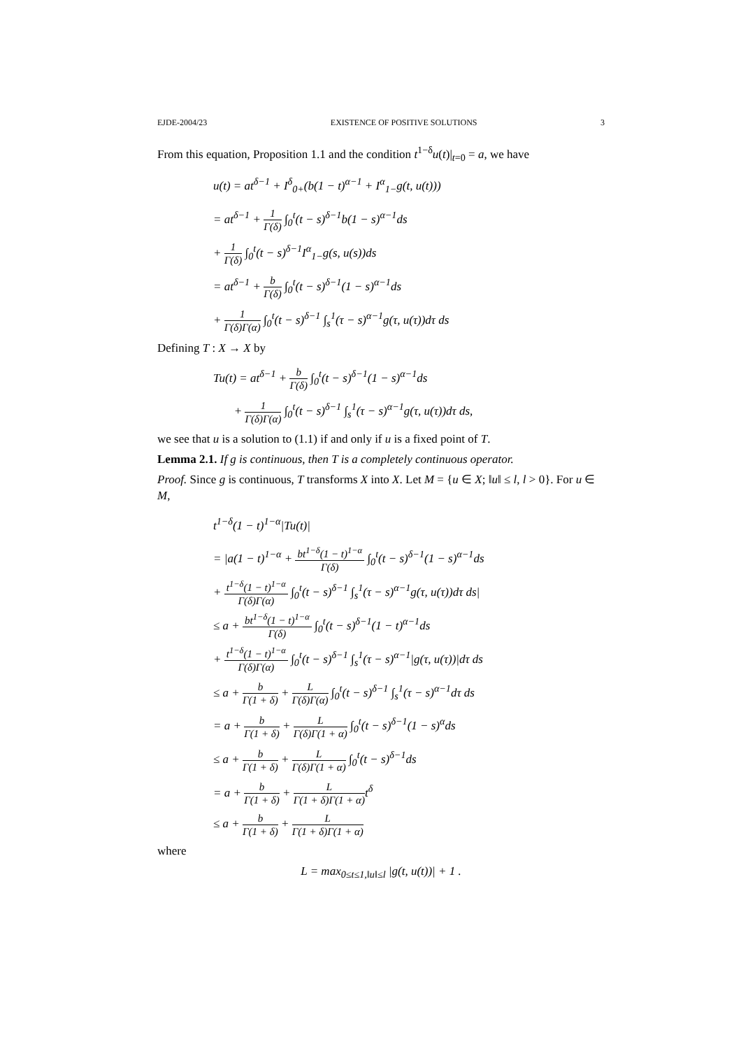EJDE-2004/23 EXISTENCE OF POSITIVE SOLUTIONS 3
From this equation, Proposition 1.1 and the condition t<sup>1−δ</sup>u(t)|<sub>t=0</sub> = a, we have
u(t) = at<sup>δ−1</sup> + I<sup>δ</sup><sub>0+</sub>(b(1 − t)<sup>α−1</sup> + I<sup>α</sup><sub>1−</sub>g(t, u(t)))
= at<sup>δ−1</sup> + 1 Γ(δ) ∫<sub>0</sub><sup>t</sup>(t − s)<sup>δ−1</sup>b(1 − s)<sup>α−1</sup>ds
+ 1 Γ(δ) ∫<sub>0</sub><sup>t</sup>(t − s)<sup>δ−1</sup>I<sup>α</sup><sub>1−</sub>g(s, u(s))ds
= at<sup>δ−1</sup> + b Γ(δ) ∫<sub>0</sub><sup>t</sup>(t − s)<sup>δ−1</sup>(1 − s)<sup>α−1</sup>ds
+ 1 Γ(δ)Γ(α) ∫<sub>0</sub><sup>t</sup>(t − s)<sup>δ−1</sup> ∫<sub>s</sub><sup>1</sup>(τ − s)<sup>α−1</sup>g(τ, u(τ))dτ ds
Defining T : X → X by
Tu(t) = at<sup>δ−1</sup> + b Γ(δ) ∫<sub>0</sub><sup>t</sup>(t − s)<sup>δ−1</sup>(1 − s)<sup>α−1</sup>ds
+ 1 Γ(δ)Γ(α) ∫<sub>0</sub><sup>t</sup>(t − s)<sup>δ−1</sup> ∫<sub>s</sub><sup>1</sup>(τ − s)<sup>α−1</sup>g(τ, u(τ))dτ ds,
we see that u is a solution to (1.1) if and only if u is a fixed point of T.
Lemma 2.1. If g is continuous, then T is a completely continuous operator.
Proof. Since g is continuous, T transforms X into X. Let M = {u ∈ X; ‖u‖ ≤ l, l > 0}. For u ∈ M,
t<sup>1−δ</sup>(1 − t)<sup>1−α</sup>|Tu(t)|
= |a(1 − t)<sup>1−α</sup> + bt<sup>1−δ</sup>(1 − t)<sup>1−α</sup> Γ(δ) ∫<sub>0</sub><sup>t</sup>(t − s)<sup>δ−1</sup>(1 − s)<sup>α−1</sup>ds
+ t<sup>1−δ</sup>(1 − t)<sup>1−α</sup> Γ(δ)Γ(α) ∫<sub>0</sub><sup>t</sup>(t − s)<sup>δ−1</sup> ∫<sub>s</sub><sup>1</sup>(τ − s)<sup>α−1</sup>g(τ, u(τ))dτ ds|
≤ a + bt<sup>1−δ</sup>(1 − t)<sup>1−α</sup> Γ(δ) ∫<sub>0</sub><sup>t</sup>(t − s)<sup>δ−1</sup>(1 − t)<sup>α−1</sup>ds
+ t<sup>1−δ</sup>(1 − t)<sup>1−α</sup> Γ(δ)Γ(α) ∫<sub>0</sub><sup>t</sup>(t − s)<sup>δ−1</sup> ∫<sub>s</sub><sup>1</sup>(τ − s)<sup>α−1</sup>|g(τ, u(τ))|dτ ds
≤ a + b Γ(1 + δ) + L Γ(δ)Γ(α) ∫<sub>0</sub><sup>t</sup>(t − s)<sup>δ−1</sup> ∫<sub>s</sub><sup>1</sup>(τ − s)<sup>α−1</sup>dτ ds
= a + b Γ(1 + δ) + L Γ(δ)Γ(1 + α) ∫<sub>0</sub><sup>t</sup>(t − s)<sup>δ−1</sup>(1 − s)<sup>α</sup>ds
≤ a + b Γ(1 + δ) + L Γ(δ)Γ(1 + α) ∫<sub>0</sub><sup>t</sup>(t − s)<sup>δ−1</sup>ds
= a + b Γ(1 + δ) + L Γ(1 + δ)Γ(1 + α) t<sup>δ</sup>
≤ a + b Γ(1 + δ) + L Γ(1 + δ)Γ(1 + α)
where
L = max<sub>0≤t≤1,‖u‖≤l</sub> |g(t, u(t))| + 1 .